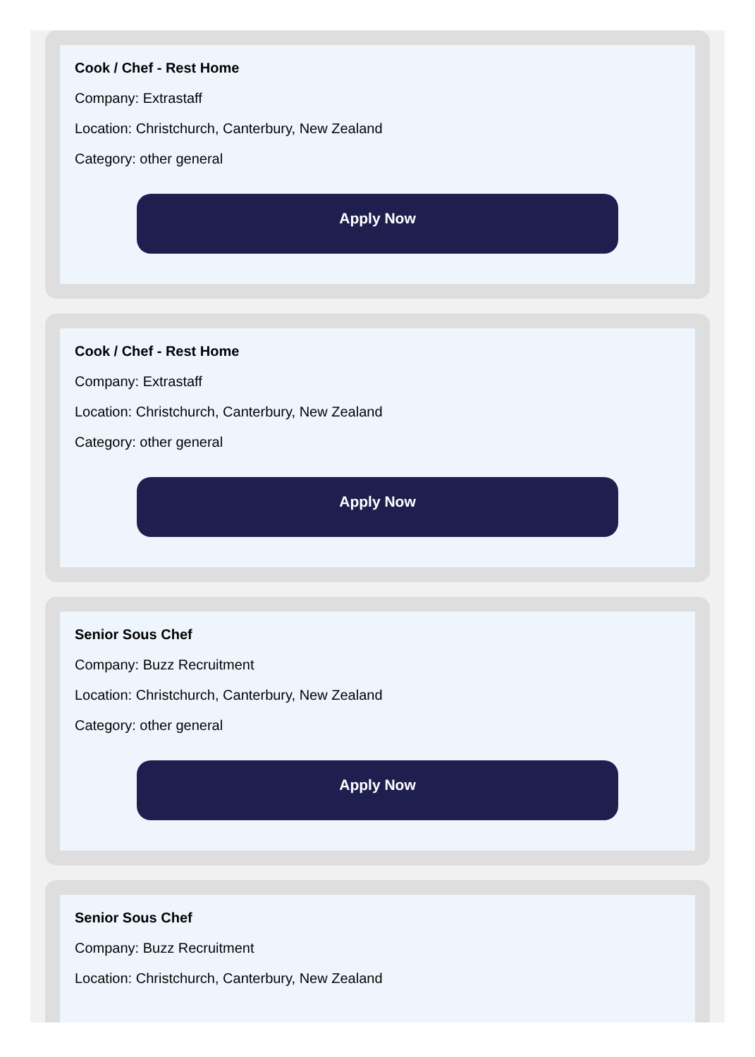Cook / Chef - Rest Home
Company: Extrastaff
Location: Christchurch, Canterbury, New Zealand
Category: other general
Apply Now
Cook / Chef - Rest Home
Company: Extrastaff
Location: Christchurch, Canterbury, New Zealand
Category: other general
Apply Now
Senior Sous Chef
Company: Buzz Recruitment
Location: Christchurch, Canterbury, New Zealand
Category: other general
Apply Now
Senior Sous Chef
Company: Buzz Recruitment
Location: Christchurch, Canterbury, New Zealand